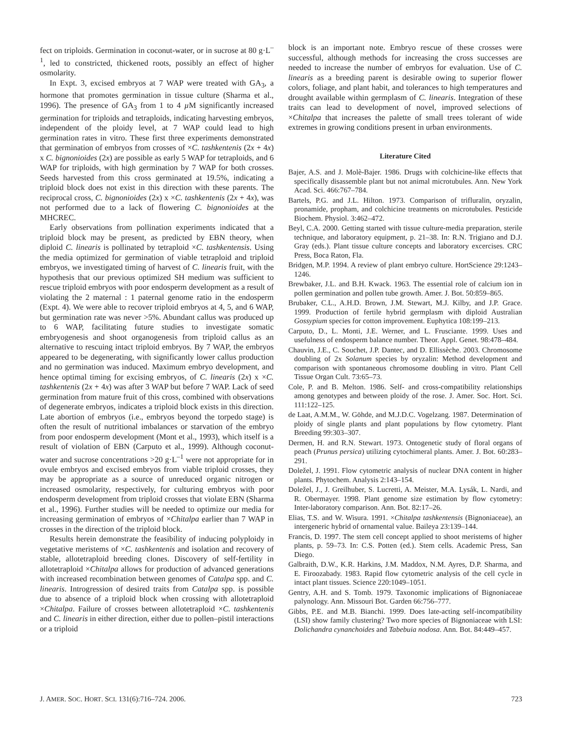fect on triploids. Germination in coconut-water, or in sucrose at 80 g·L<sup>–1</sup>, led to constricted, thickened roots, possibly an effect of higher osmolarity.
In Expt. 3, excised embryos at 7 WAP were treated with GA<sub>3</sub>, a hormone that promotes germination in tissue culture (Sharma et al., 1996). The presence of GA<sub>3</sub> from 1 to 4 µ M significantly increased germination for triploids and tetraploids, indicating harvesting embryos, independent of the ploidy level, at 7 WAP could lead to high germination rates in vitro. These first three experiments demonstrated that germination of embryos from crosses of ×C. tashkentenis (2x + 4x) x C. bignonioides (2x) are possible as early 5 WAP for tetraploids, and 6 WAP for triploids, with high germination by 7 WAP for both crosses. Seeds harvested from this cross germinated at 19.5%, indicating a triploid block does not exist in this direction with these parents. The reciprocal cross, C. bignonioides (2x) x ×C. tashkentenis (2x + 4x), was not performed due to a lack of flowering C. bignonioides at the MHCREC.
Early observations from pollination experiments indicated that a triploid block may be present, as predicted by EBN theory, when diploid C. linearis is pollinated by tetraploid ×C. tashkentensis. Using the media optimized for germination of viable tetraploid and triploid embryos, we investigated timing of harvest of C. linearis fruit, with the hypothesis that our previous optimized SH medium was sufficient to rescue triploid embryos with poor endosperm development as a result of violating the 2 maternal : 1 paternal genome ratio in the endosperm (Expt. 4). We were able to recover triploid embryos at 4, 5, and 6 WAP, but germination rate was never >5%. Abundant callus was produced up to 6 WAP, facilitating future studies to investigate somatic embryogenesis and shoot organogenesis from triploid callus as an alternative to rescuing intact triploid embryos. By 7 WAP, the embryos appeared to be degenerating, with significantly lower callus production and no germination was induced. Maximum embryo development, and hence optimal timing for excising embryos, of C. linearis (2x) x ×C. tashkentenis (2x + 4x) was after 3 WAP but before 7 WAP. Lack of seed germination from mature fruit of this cross, combined with observations of degenerate embryos, indicates a triploid block exists in this direction. Late abortion of embryos (i.e., embryos beyond the torpedo stage) is often the result of nutritional imbalances or starvation of the embryo from poor endosperm development (Mont et al., 1993), which itself is a result of violation of EBN (Carputo et al., 1999). Although coconut-water and sucrose concentrations >20 g·L<sup>–1</sup> were not appropriate for in ovule embryos and excised embryos from viable triploid crosses, they may be appropriate as a source of unreduced organic nitrogen or increased osmolarity, respectively, for culturing embryos with poor endosperm development from triploid crosses that violate EBN (Sharma et al., 1996). Further studies will be needed to optimize our media for increasing germination of embryos of ×Chitalpa earlier than 7 WAP in crosses in the direction of the triploid block.
Results herein demonstrate the feasibility of inducing polyploidy in vegetative meristems of ×C. tashkentenis and isolation and recovery of stable, allotetraploid breeding clones. Discovery of self-fertility in allotetraploid ×Chitalpa allows for production of advanced generations with increased recombination between genomes of Catalpa spp. and C. linearis. Introgression of desired traits from Catalpa spp. is possible due to absence of a triploid block when crossing with allotetraploid ×Chitalpa. Failure of crosses between allotetraploid ×C. tashkentenis and C. linearis in either direction, either due to pollen–pistil interactions or a triploid
block is an important note. Embryo rescue of these crosses were successful, although methods for increasing the cross successes are needed to increase the number of embryos for evaluation. Use of C. linearis as a breeding parent is desirable owing to superior flower colors, foliage, and plant habit, and tolerances to high temperatures and drought available within germplasm of C. linearis. Integration of these traits can lead to development of novel, improved selections of ×Chitalpa that increases the palette of small trees tolerant of wide extremes in growing conditions present in urban environments.
Literature Cited
Bajer, A.S. and J. Molè-Bajer. 1986. Drugs with colchicine-like effects that specifically disassemble plant but not animal microtubules. Ann. New York Acad. Sci. 466:767–784.
Bartels, P.G. and J.L. Hilton. 1973. Comparison of trifluralin, oryzalin, pronamide, propham, and colchicine treatments on microtubules. Pesticide Biochem. Physiol. 3:462–472.
Beyl, C.A. 2000. Getting started with tissue culture-media preparation, sterile technique, and laboratory equipment, p. 21–38. In: R.N. Trigiano and D.J. Gray (eds.). Plant tissue culture concepts and laboratory excercises. CRC Press, Boca Raton, Fla.
Bridgen, M.P. 1994. A review of plant embryo culture. HortScience 29:1243–1246.
Brewbaker, J.L. and B.H. Kwack. 1963. The essential role of calcium ion in pollen germination and pollen tube growth. Amer. J. Bot. 50:859–865.
Brubaker, C.L., A.H.D. Brown, J.M. Stewart, M.J. Kilby, and J.P. Grace. 1999. Production of fertile hybrid germplasm with diploid Australian Gossypium species for cotton improvement. Euphytica 108:199–213.
Carputo, D., L. Monti, J.E. Werner, and L. Frusciante. 1999. Uses and usefulness of endosperm balance number. Theor. Appl. Genet. 98:478–484.
Chauvin, J.E., C. Souchet, J.P. Dantec, and D. Ellissèche. 2003. Chromosome doubling of 2x Solanum species by oryzalin: Method development and comparison with spontaneous chromosome doubling in vitro. Plant Cell Tissue Organ Cult. 73:65–73.
Cole, P. and B. Melton. 1986. Self- and cross-compatibility relationships among genotypes and between ploidy of the rose. J. Amer. Soc. Hort. Sci. 111:122–125.
de Laat, A.M.M., W. Göhde, and M.J.D.C. Vogelzang. 1987. Determination of ploidy of single plants and plant populations by flow cytometry. Plant Breeding 99:303–307.
Dermen, H. and R.N. Stewart. 1973. Ontogenetic study of floral organs of peach (Prunus persica) utilizing cytochimeral plants. Amer. J. Bot. 60:283–291.
Doležel, J. 1991. Flow cytometric analysis of nuclear DNA content in higher plants. Phytochem. Analysis 2:143–154.
Doležel, J., J. Greilhuber, S. Lucretti, A. Meister, M.A. Lysák, L. Nardi, and R. Obermayer. 1998. Plant genome size estimation by flow cytometry: Inter-laboratory comparison. Ann. Bot. 82:17–26.
Elias, T.S. and W. Wisura. 1991. ×Chitalpa tashkentensis (Bignoniaceae), an intergeneric hybrid of ornamental value. Baileya 23:139–144.
Francis, D. 1997. The stem cell concept applied to shoot meristems of higher plants, p. 59–73. In: C.S. Potten (ed.). Stem cells. Academic Press, San Diego.
Galbraith, D.W., K.R. Harkins, J.M. Maddox, N.M. Ayres, D.P. Sharma, and E. Firoozabady. 1983. Rapid flow cytometric analysis of the cell cycle in intact plant tissues. Science 220:1049–1051.
Gentry, A.H. and S. Tomb. 1979. Taxonomic implications of Bignoniaceae palynology. Ann. Missouri Bot. Garden 66:756–777.
Gibbs, P.E. and M.B. Bianchi. 1999. Does late-acting self-incompatibility (LSI) show family clustering? Two more species of Bignoniaceae with LSI: Dolichandra cynanchoides and Tabebuia nodosa. Ann. Bot. 84:449–457.
J. AMER. SOC. HORT. SCI. 131(6):716–724. 2006. 723